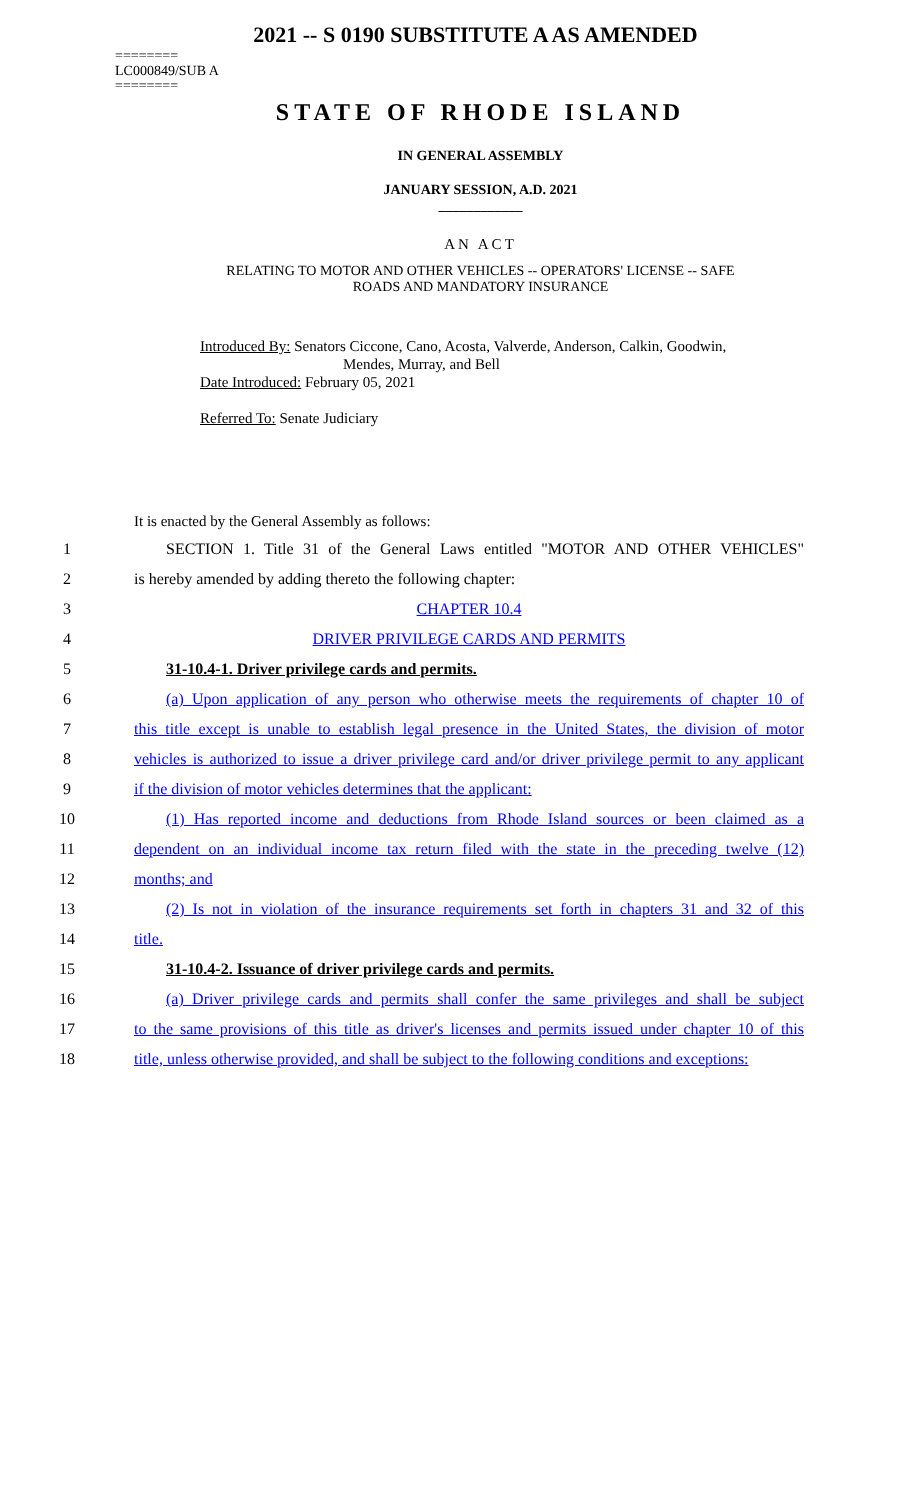2021 -- S 0190 SUBSTITUTE A AS AMENDED
========
LC000849/SUB A
========
STATE OF RHODE ISLAND
IN GENERAL ASSEMBLY
JANUARY SESSION, A.D. 2021
____________
AN ACT
RELATING TO MOTOR AND OTHER VEHICLES -- OPERATORS' LICENSE -- SAFE
ROADS AND MANDATORY INSURANCE
Introduced By: Senators Ciccone, Cano, Acosta, Valverde, Anderson, Calkin, Goodwin,
Mendes, Murray, and Bell
Date Introduced: February 05, 2021
Referred To: Senate Judiciary
It is enacted by the General Assembly as follows:
1 SECTION 1. Title 31 of the General Laws entitled "MOTOR AND OTHER VEHICLES"
2 is hereby amended by adding thereto the following chapter:
3 CHAPTER 10.4
4 DRIVER PRIVILEGE CARDS AND PERMITS
5 31-10.4-1. Driver privilege cards and permits.
6 (a) Upon application of any person who otherwise meets the requirements of chapter 10 of
7 this title except is unable to establish legal presence in the United States, the division of motor
8 vehicles is authorized to issue a driver privilege card and/or driver privilege permit to any applicant
9 if the division of motor vehicles determines that the applicant:
10 (1) Has reported income and deductions from Rhode Island sources or been claimed as a
11 dependent on an individual income tax return filed with the state in the preceding twelve (12)
12 months; and
13 (2) Is not in violation of the insurance requirements set forth in chapters 31 and 32 of this
14 title.
15 31-10.4-2. Issuance of driver privilege cards and permits.
16 (a) Driver privilege cards and permits shall confer the same privileges and shall be subject
17 to the same provisions of this title as driver's licenses and permits issued under chapter 10 of this
18 title, unless otherwise provided, and shall be subject to the following conditions and exceptions: